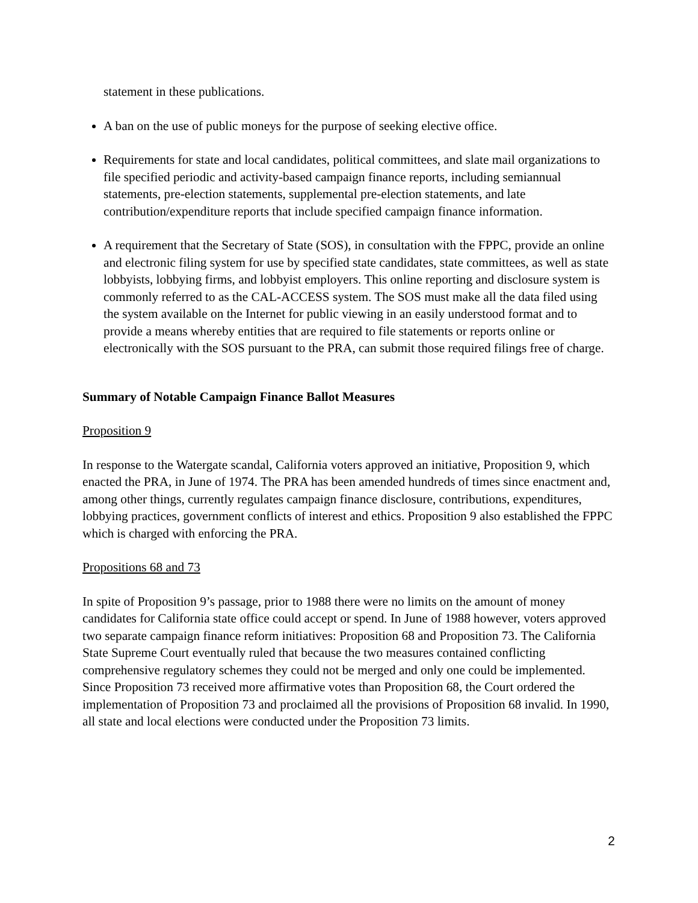statement in these publications.
A ban on the use of public moneys for the purpose of seeking elective office.
Requirements for state and local candidates, political committees, and slate mail organizations to file specified periodic and activity-based campaign finance reports, including semiannual statements, pre-election statements, supplemental pre-election statements, and late contribution/expenditure reports that include specified campaign finance information.
A requirement that the Secretary of State (SOS), in consultation with the FPPC, provide an online and electronic filing system for use by specified state candidates, state committees, as well as state lobbyists, lobbying firms, and lobbyist employers. This online reporting and disclosure system is commonly referred to as the CAL-ACCESS system. The SOS must make all the data filed using the system available on the Internet for public viewing in an easily understood format and to provide a means whereby entities that are required to file statements or reports online or electronically with the SOS pursuant to the PRA, can submit those required filings free of charge.
Summary of Notable Campaign Finance Ballot Measures
Proposition 9
In response to the Watergate scandal, California voters approved an initiative, Proposition 9, which enacted the PRA, in June of 1974. The PRA has been amended hundreds of times since enactment and, among other things, currently regulates campaign finance disclosure, contributions, expenditures, lobbying practices, government conflicts of interest and ethics. Proposition 9 also established the FPPC which is charged with enforcing the PRA.
Propositions 68 and 73
In spite of Proposition 9’s passage, prior to 1988 there were no limits on the amount of money candidates for California state office could accept or spend. In June of 1988 however, voters approved two separate campaign finance reform initiatives: Proposition 68 and Proposition 73. The California State Supreme Court eventually ruled that because the two measures contained conflicting comprehensive regulatory schemes they could not be merged and only one could be implemented. Since Proposition 73 received more affirmative votes than Proposition 68, the Court ordered the implementation of Proposition 73 and proclaimed all the provisions of Proposition 68 invalid. In 1990, all state and local elections were conducted under the Proposition 73 limits.
2